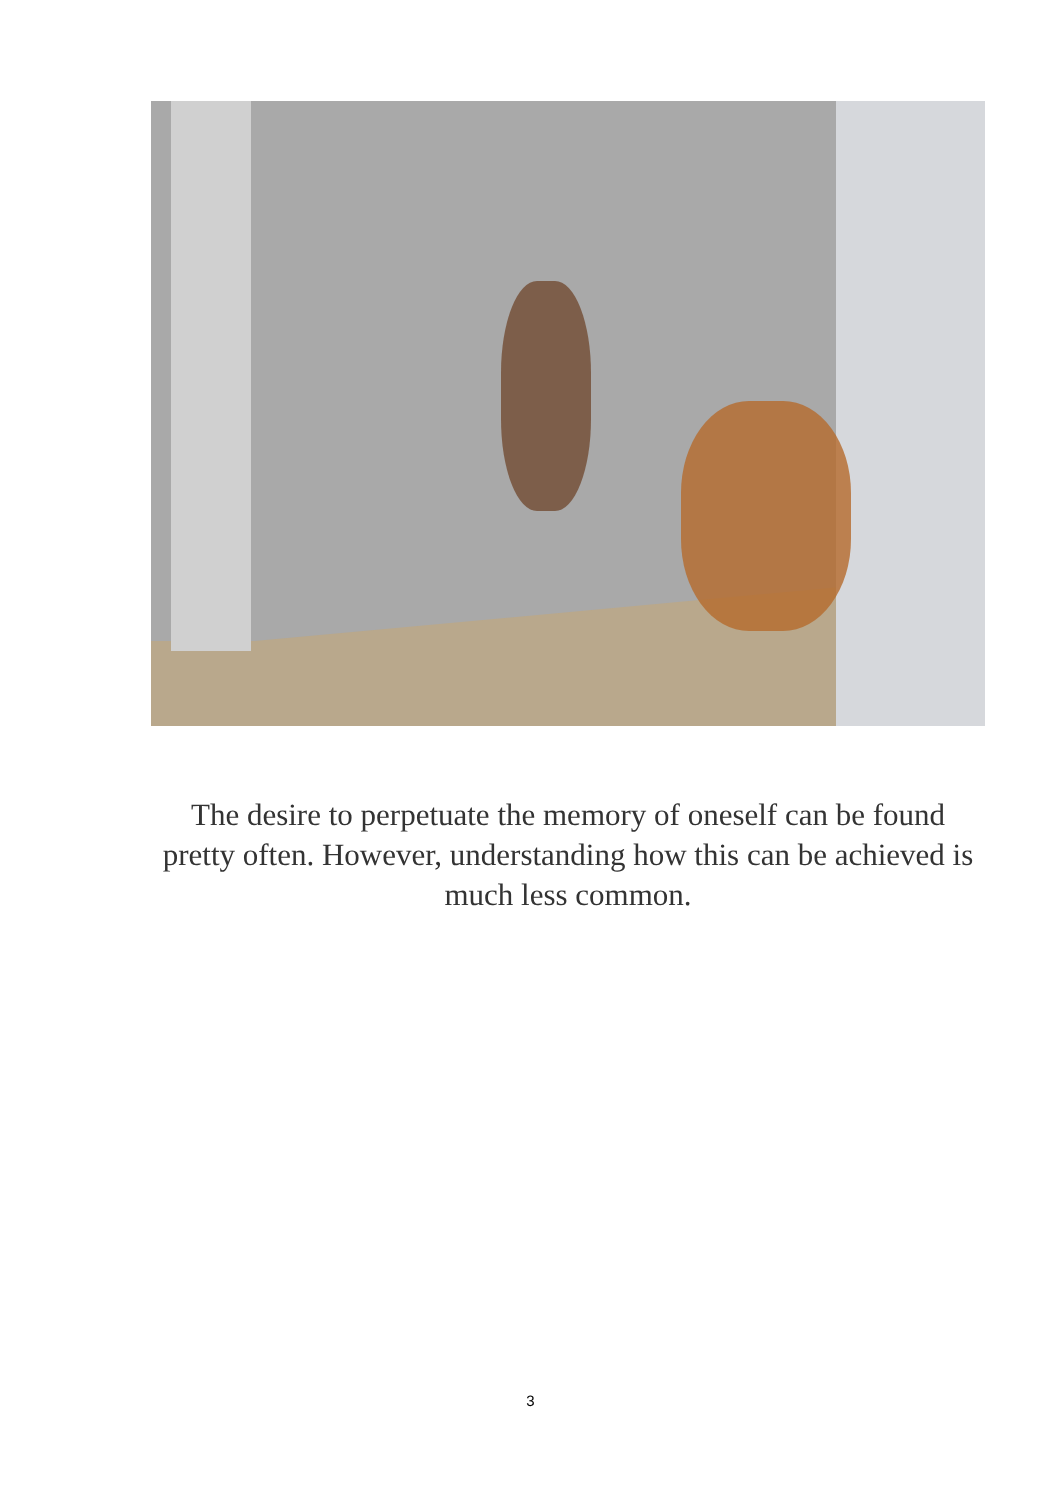The desire to perpetuate the memory of oneself can be found pretty often. However, understanding how this can be achieved is much less common.
3